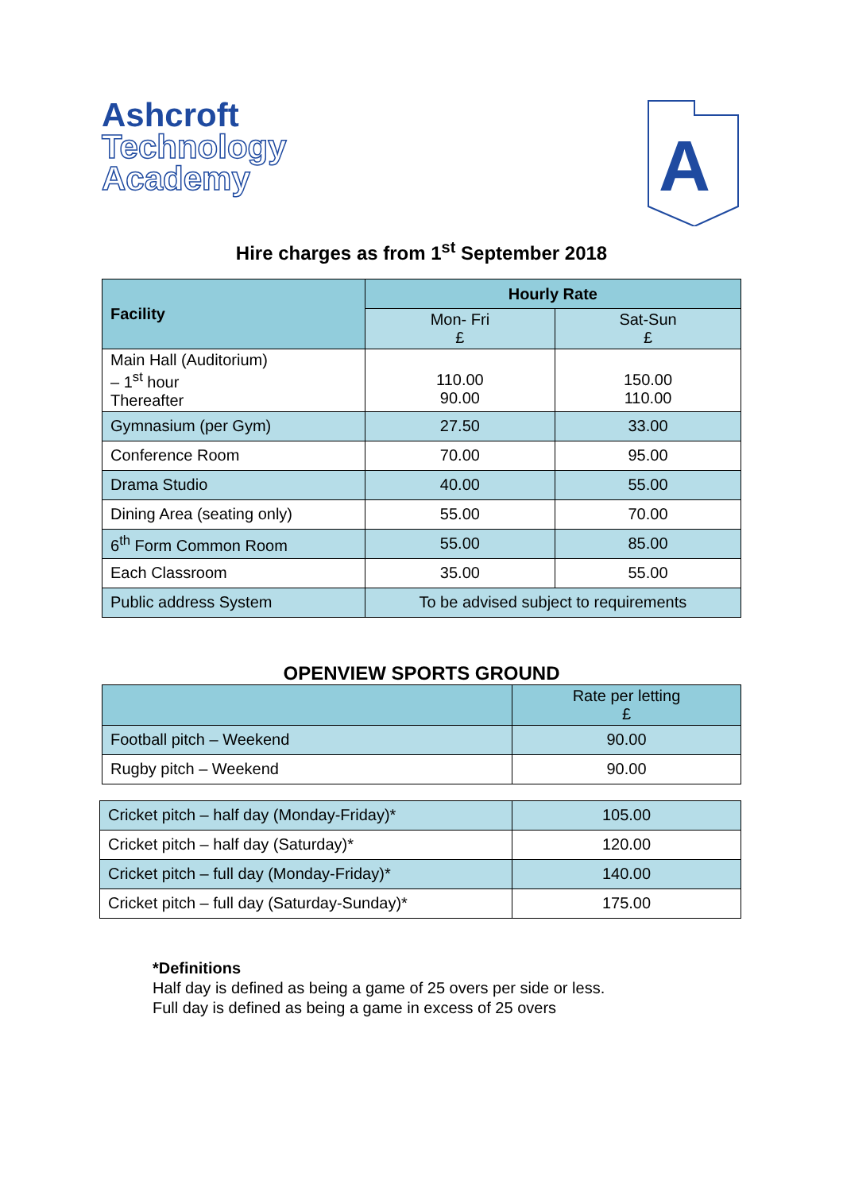Ashcroft
Technology
Academy
A
Hire charges as from 1<sup>st</sup> September 2018
| Facility | Hourly Rate | |
| --- | --- | --- |
| | Mon- Fri £ | Sat-Sun £ |
| Main Hall (Auditorium) – 1<sup>st</sup> hour Thereafter | 110.00 90.00 | 150.00 110.00 |
| Gymnasium (per Gym) | 27.50 | 33.00 |
| Conference Room | 70.00 | 95.00 |
| Drama Studio | 40.00 | 55.00 |
| Dining Area (seating only) | 55.00 | 70.00 |
| 6<sup>th</sup> Form Common Room | 55.00 | 85.00 |
| Each Classroom | 35.00 | 55.00 |
| Public address System | To be advised subject to requirements | |
OPENVIEW SPORTS GROUND
| | Rate per letting £ |
| Football pitch – Weekend | 90.00 |
| Rugby pitch – Weekend | 90.00 |
| Cricket pitch – half day (Monday-Friday)* | 105.00 |
| Cricket pitch – half day (Saturday)* | 120.00 |
| Cricket pitch – full day (Monday-Friday)* | 140.00 |
| Cricket pitch – full day (Saturday-Sunday)* | 175.00 |
*Definitions
Half day is defined as being a game of 25 overs per side or less.
Full day is defined as being a game in excess of 25 overs